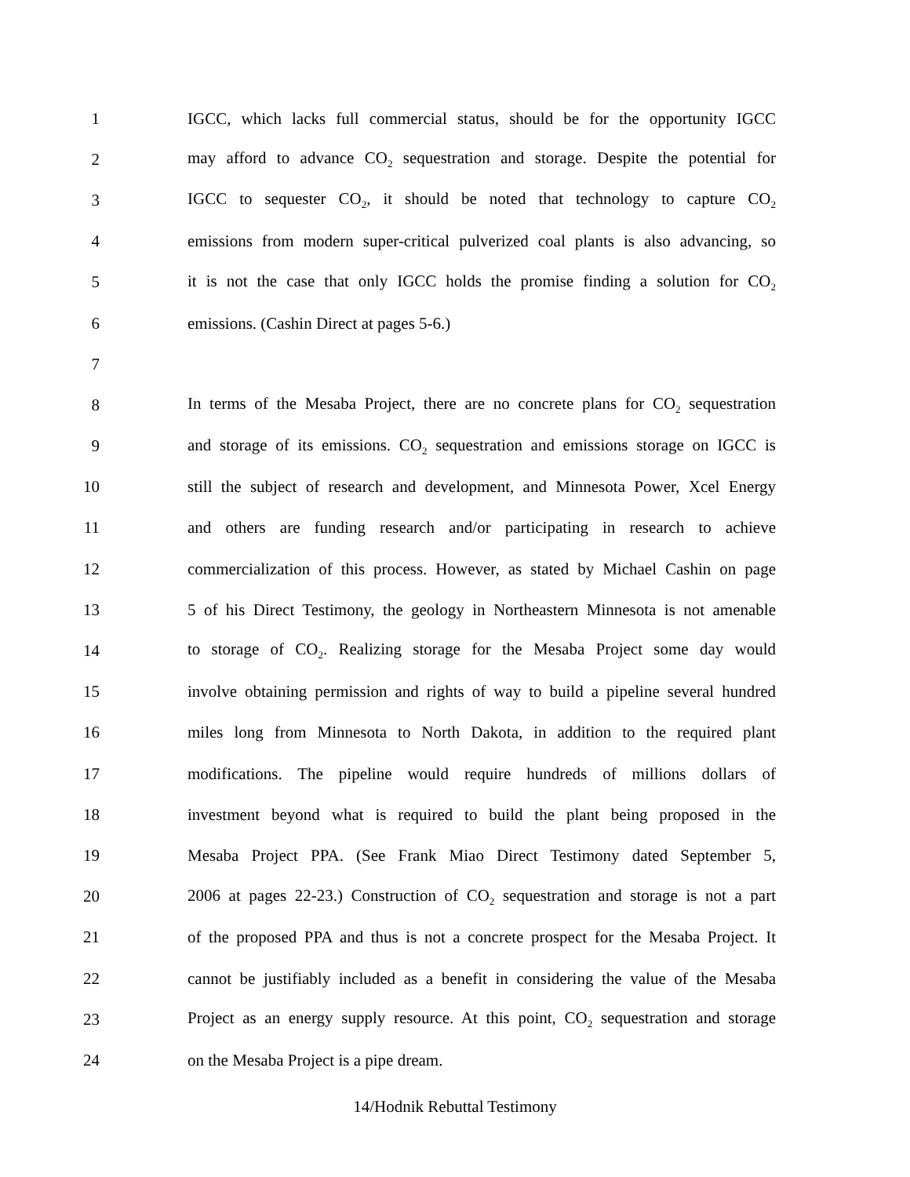1 IGCC, which lacks full commercial status, should be for the opportunity IGCC
2 may afford to advance CO<sub>2</sub> sequestration and storage. Despite the potential for
3 IGCC to sequester CO<sub>2</sub>, it should be noted that technology to capture CO<sub>2</sub>
4 emissions from modern super-critical pulverized coal plants is also advancing, so
5 it is not the case that only IGCC holds the promise finding a solution for CO<sub>2</sub>
6 emissions. (Cashin Direct at pages 5-6.)
7
8 In terms of the Mesaba Project, there are no concrete plans for CO<sub>2</sub> sequestration
9 and storage of its emissions. CO<sub>2</sub> sequestration and emissions storage on IGCC is
10 still the subject of research and development, and Minnesota Power, Xcel Energy
11 and others are funding research and/or participating in research to achieve
12 commercialization of this process. However, as stated by Michael Cashin on page
13 5 of his Direct Testimony, the geology in Northeastern Minnesota is not amenable
14 to storage of CO<sub>2</sub>. Realizing storage for the Mesaba Project some day would
15 involve obtaining permission and rights of way to build a pipeline several hundred
16 miles long from Minnesota to North Dakota, in addition to the required plant
17 modifications. The pipeline would require hundreds of millions dollars of
18 investment beyond what is required to build the plant being proposed in the
19 Mesaba Project PPA. (See Frank Miao Direct Testimony dated September 5,
20 2006 at pages 22-23.) Construction of CO<sub>2</sub> sequestration and storage is not a part
21 of the proposed PPA and thus is not a concrete prospect for the Mesaba Project. It
22 cannot be justifiably included as a benefit in considering the value of the Mesaba
23 Project as an energy supply resource. At this point, CO<sub>2</sub> sequestration and storage
24 on the Mesaba Project is a pipe dream.
14/Hodnik Rebuttal Testimony